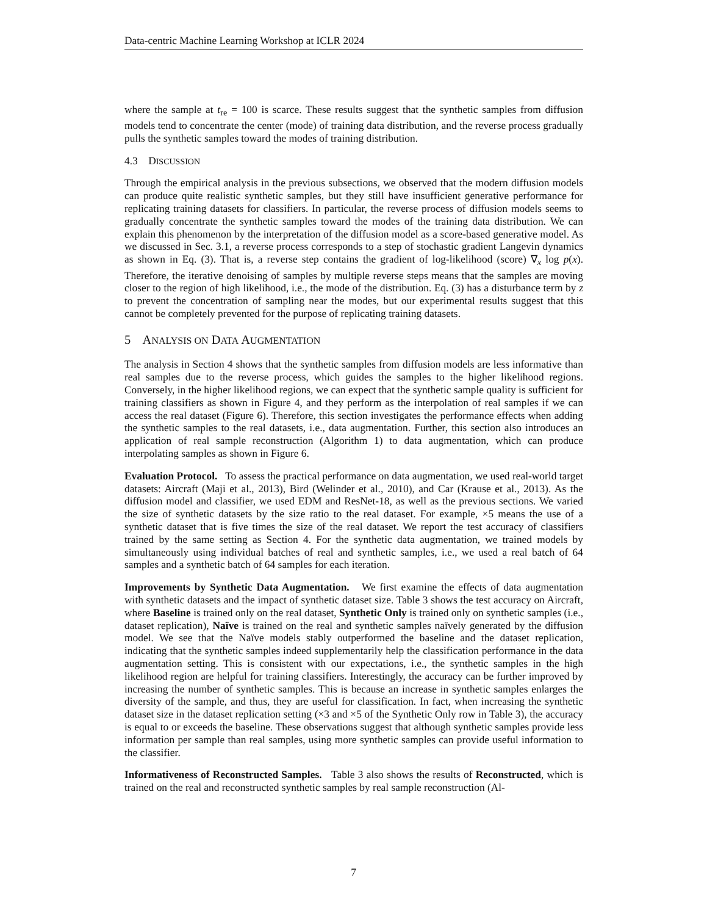Data-centric Machine Learning Workshop at ICLR 2024
where the sample at t<sub>re</sub> = 100 is scarce. These results suggest that the synthetic samples from diffusion models tend to concentrate the center (mode) of training data distribution, and the reverse process gradually pulls the synthetic samples toward the modes of training distribution.
4.3 DISCUSSION
Through the empirical analysis in the previous subsections, we observed that the modern diffusion models can produce quite realistic synthetic samples, but they still have insufficient generative performance for replicating training datasets for classifiers. In particular, the reverse process of diffusion models seems to gradually concentrate the synthetic samples toward the modes of the training data distribution. We can explain this phenomenon by the interpretation of the diffusion model as a score-based generative model. As we discussed in Sec. 3.1, a reverse process corresponds to a step of stochastic gradient Langevin dynamics as shown in Eq. (3). That is, a reverse step contains the gradient of log-likelihood (score) ∇<sub>x</sub> log p(x). Therefore, the iterative denoising of samples by multiple reverse steps means that the samples are moving closer to the region of high likelihood, i.e., the mode of the distribution. Eq. (3) has a disturbance term by z to prevent the concentration of sampling near the modes, but our experimental results suggest that this cannot be completely prevented for the purpose of replicating training datasets.
5 ANALYSIS ON DATA AUGMENTATION
The analysis in Section 4 shows that the synthetic samples from diffusion models are less informative than real samples due to the reverse process, which guides the samples to the higher likelihood regions. Conversely, in the higher likelihood regions, we can expect that the synthetic sample quality is sufficient for training classifiers as shown in Figure 4, and they perform as the interpolation of real samples if we can access the real dataset (Figure 6). Therefore, this section investigates the performance effects when adding the synthetic samples to the real datasets, i.e., data augmentation. Further, this section also introduces an application of real sample reconstruction (Algorithm 1) to data augmentation, which can produce interpolating samples as shown in Figure 6.
Evaluation Protocol. To assess the practical performance on data augmentation, we used real-world target datasets: Aircraft (Maji et al., 2013), Bird (Welinder et al., 2010), and Car (Krause et al., 2013). As the diffusion model and classifier, we used EDM and ResNet-18, as well as the previous sections. We varied the size of synthetic datasets by the size ratio to the real dataset. For example, ×5 means the use of a synthetic dataset that is five times the size of the real dataset. We report the test accuracy of classifiers trained by the same setting as Section 4. For the synthetic data augmentation, we trained models by simultaneously using individual batches of real and synthetic samples, i.e., we used a real batch of 64 samples and a synthetic batch of 64 samples for each iteration.
Improvements by Synthetic Data Augmentation. We first examine the effects of data augmentation with synthetic datasets and the impact of synthetic dataset size. Table 3 shows the test accuracy on Aircraft, where Baseline is trained only on the real dataset, Synthetic Only is trained only on synthetic samples (i.e., dataset replication), Naïve is trained on the real and synthetic samples naïvely generated by the diffusion model. We see that the Naïve models stably outperformed the baseline and the dataset replication, indicating that the synthetic samples indeed supplementarily help the classification performance in the data augmentation setting. This is consistent with our expectations, i.e., the synthetic samples in the high likelihood region are helpful for training classifiers. Interestingly, the accuracy can be further improved by increasing the number of synthetic samples. This is because an increase in synthetic samples enlarges the diversity of the sample, and thus, they are useful for classification. In fact, when increasing the synthetic dataset size in the dataset replication setting (×3 and ×5 of the Synthetic Only row in Table 3), the accuracy is equal to or exceeds the baseline. These observations suggest that although synthetic samples provide less information per sample than real samples, using more synthetic samples can provide useful information to the classifier.
Informativeness of Reconstructed Samples. Table 3 also shows the results of Reconstructed, which is trained on the real and reconstructed synthetic samples by real sample reconstruction (Al-
7